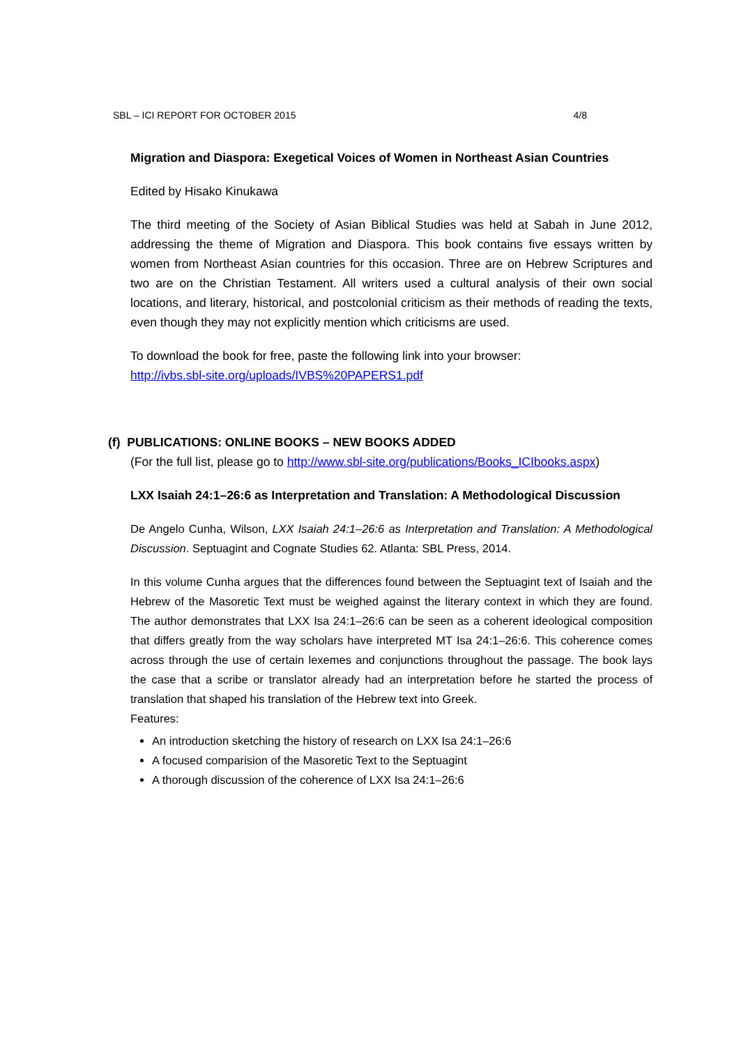SBL – ICI REPORT FOR OCTOBER 2015 4/8
Migration and Diaspora: Exegetical Voices of Women in Northeast Asian Countries
Edited by Hisako Kinukawa
The third meeting of the Society of Asian Biblical Studies was held at Sabah in June 2012, addressing the theme of Migration and Diaspora. This book contains five essays written by women from Northeast Asian countries for this occasion. Three are on Hebrew Scriptures and two are on the Christian Testament. All writers used a cultural analysis of their own social locations, and literary, historical, and postcolonial criticism as their methods of reading the texts, even though they may not explicitly mention which criticisms are used.
To download the book for free, paste the following link into your browser:
http://ivbs.sbl-site.org/uploads/IVBS%20PAPERS1.pdf
(f) PUBLICATIONS: ONLINE BOOKS – NEW BOOKS ADDED
(For the full list, please go to http://www.sbl-site.org/publications/Books_ICIbooks.aspx)
LXX Isaiah 24:1–26:6 as Interpretation and Translation: A Methodological Discussion
De Angelo Cunha, Wilson, LXX Isaiah 24:1–26:6 as Interpretation and Translation: A Methodological Discussion. Septuagint and Cognate Studies 62. Atlanta: SBL Press, 2014.
In this volume Cunha argues that the differences found between the Septuagint text of Isaiah and the Hebrew of the Masoretic Text must be weighed against the literary context in which they are found. The author demonstrates that LXX Isa 24:1–26:6 can be seen as a coherent ideological composition that differs greatly from the way scholars have interpreted MT Isa 24:1–26:6. This coherence comes across through the use of certain lexemes and conjunctions throughout the passage. The book lays the case that a scribe or translator already had an interpretation before he started the process of translation that shaped his translation of the Hebrew text into Greek.
Features:
An introduction sketching the history of research on LXX Isa 24:1–26:6
A focused comparision of the Masoretic Text to the Septuagint
A thorough discussion of the coherence of LXX Isa 24:1–26:6